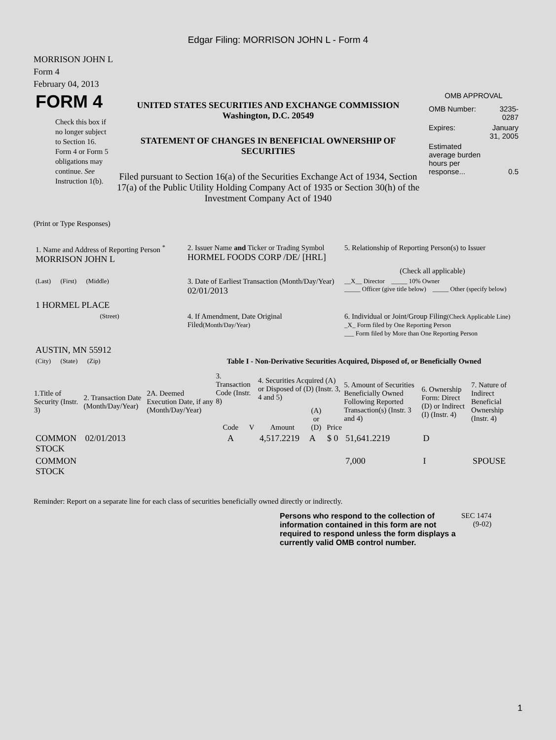Edgar Filing: MORRISON JOHN L - Form 4
MORRISON JOHN L
Form 4
February 04, 2013
| FORM 4 Check this box if no longer subject to Section 16. Form 4 or Form 5 obligations may continue. See Instruction 1(b). | UNITED STATES SECURITIES AND EXCHANGE COMMISSION Washington, D.C. 20549 STATEMENT OF CHANGES IN BENEFICIAL OWNERSHIP OF SECURITIES Filed pursuant to Section 16(a) of the Securities Exchange Act of 1934, Section 17(a) of the Public Utility Holding Company Act of 1935 or Section 30(h) of the Investment Company Act of 1940 | OMB APPROVAL / OMB Number: / 3235-0287 / / Expires: / January 31, 2005 / / Estimated average burden hours per response... / 0.5 / |
(Print or Type Responses)
| 1. Name and Address of Reporting Person <sup>*</sup> MORRISON JOHN L | 2. Issuer Name and Ticker or Trading Symbol HORMEL FOODS CORP /DE/ [HRL] | 5. Relationship of Reporting Person(s) to Issuer (Check all applicable) |
| (Last) (First) (Middle) 1 HORMEL PLACE | 3. Date of Earliest Transaction (Month/Day/Year) 02/01/2013 | __X__ Director _____ 10% Owner _____ Officer (give title below) _____ Other (specify below) |
| (Street) AUSTIN, MN 55912 | 4. If Amendment, Date Original Filed (Month/Day/Year) | 6. Individual or Joint/Group Filing (Check Applicable Line) _X_ Form filed by One Reporting Person ___ Form filed by More than One Reporting Person |
| (City) (State) (Zip) | Table I - Non-Derivative Securities Acquired, Disposed of, or Beneficially Owned | |
| 1.Title of Security (Instr. 3) | 2. Transaction Date (Month/Day/Year) | 2A. Deemed Execution Date, if any (Month/Day/Year) | 3. Transaction Code (Instr. 8) | | 4. Securities Acquired (A) or Disposed of (D) (Instr. 3, 4 and 5) | | | 5. Amount of Securities Beneficially Owned Following Reported Transaction(s) (Instr. 3 and 4) | 6. Ownership Form: Direct (D) or Indirect (I) (Instr. 4) | 7. Nature of Indirect Beneficial Ownership (Instr. 4) |
| --- | --- | --- | --- | --- | --- | --- | --- | --- | --- | --- |
| | | | Code | V | Amount | (A) or (D) | Price | | | |
| COMMON STOCK | 02/01/2013 | | A | | 4,517.2219 | A | $ 0 | 51,641.2219 | D | |
| COMMON STOCK | | | | | | | | 7,000 | I | SPOUSE |
Reminder: Report on a separate line for each class of securities beneficially owned directly or indirectly.
| Persons who respond to the collection of information contained in this form are not required to respond unless the form displays a currently valid OMB control number. | SEC 1474 (9-02) |
1